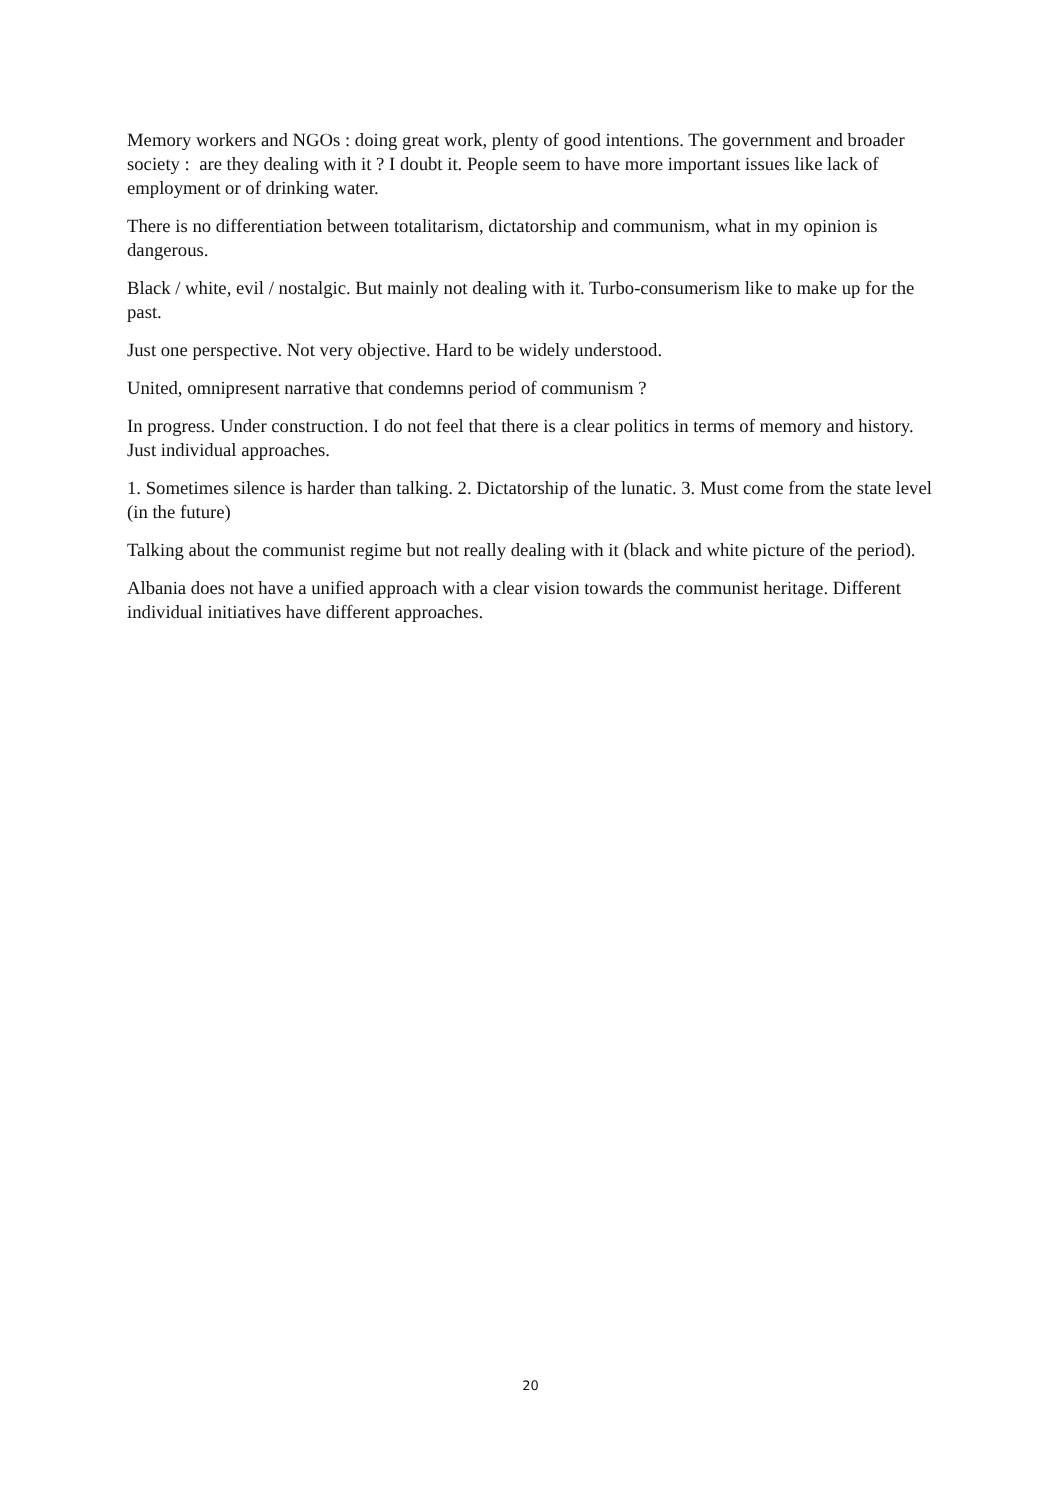Memory workers and NGOs : doing great work, plenty of good intentions. The government and broader society : are they dealing with it ? I doubt it. People seem to have more important issues like lack of employment or of drinking water.
There is no differentiation between totalitarism, dictatorship and communism, what in my opinion is dangerous.
Black / white, evil / nostalgic. But mainly not dealing with it. Turbo-consumerism like to make up for the past.
Just one perspective. Not very objective. Hard to be widely understood.
United, omnipresent narrative that condemns period of communism ?
In progress. Under construction. I do not feel that there is a clear politics in terms of memory and history. Just individual approaches.
1. Sometimes silence is harder than talking. 2. Dictatorship of the lunatic. 3. Must come from the state level (in the future)
Talking about the communist regime but not really dealing with it (black and white picture of the period).
Albania does not have a unified approach with a clear vision towards the communist heritage. Different individual initiatives have different approaches.
20